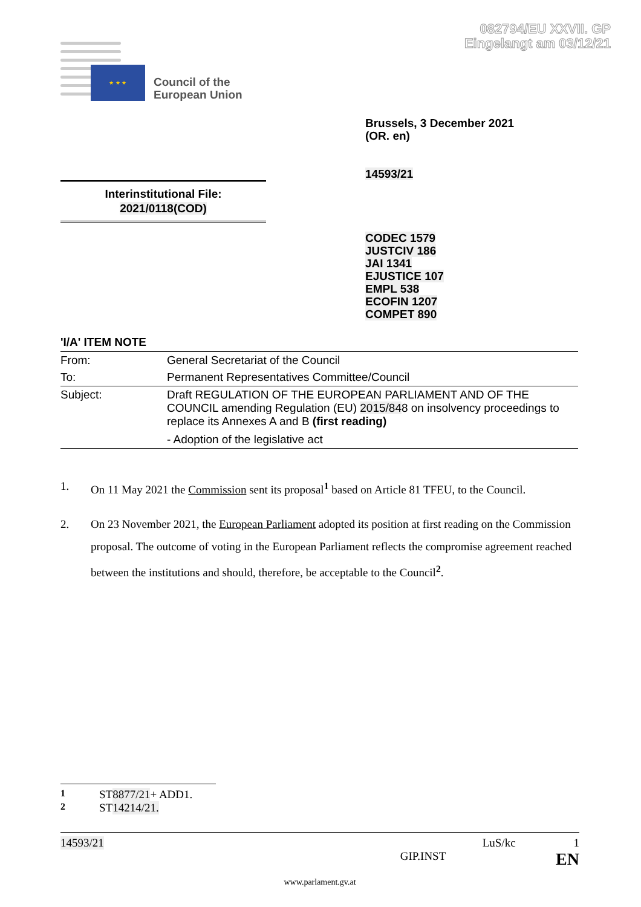082794/EU XXVII. GP
Eingelangt am 03/12/21
★ ★ ★
Council of the
European Union
Brussels, 3 December 2021
(OR. en)
14593/21
Interinstitutional File:
2021/0118(COD)
CODEC 1579
JUSTCIV 186
JAI 1341
EJUSTICE 107
EMPL 538
ECOFIN 1207
COMPET 890
'I/A' ITEM NOTE
| From: | General Secretariat of the Council |
| To: | Permanent Representatives Committee/Council |
| Subject: | Draft REGULATION OF THE EUROPEAN PARLIAMENT AND OF THE COUNCIL amending Regulation (EU) 2015/84 8 on insolvency proceedings to replace its Annexes A and B (first reading) - Adoption of the legislative act |
1. On 11 May 2021 the Commission sent its proposal<sup>1</sup> based on Article 81 TFEU, to the Council.
2. On 23 November 2021, the European Parliament adopted its position at first reading on the Commission proposal. The outcome of voting in the European Parliament reflects the compromise agreement reached between the institutions and should, therefore, be acceptable to the Council<sup>2</sup>.
<sup>1</sup> ST 8877/21 + ADD1.
<sup>2</sup> ST 14214/21.
14593/21 LuS/kc 1
GIP.INST EN
www.parlament.gv.at